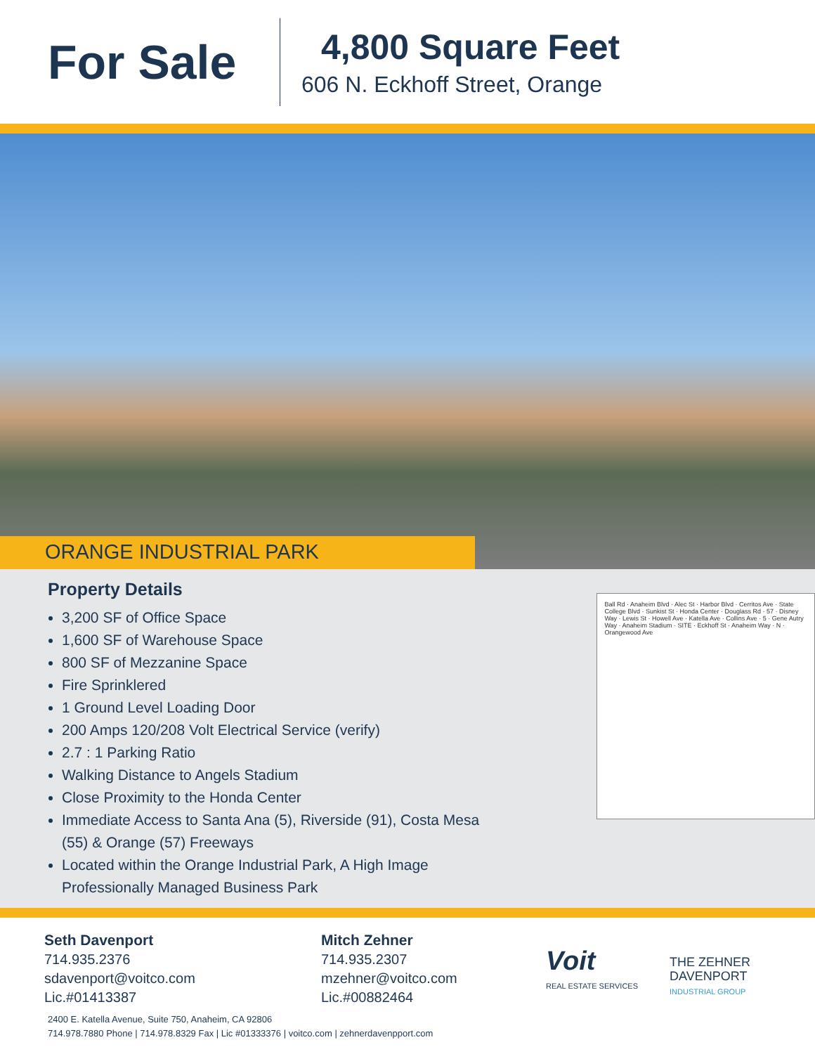For Sale
4,800 Square Feet
606 N. Eckhoff Street, Orange
ORANGE INDUSTRIAL PARK
Property Details
3,200 SF of Office Space
1,600 SF of Warehouse Space
800 SF of Mezzanine Space
Fire Sprinklered
1 Ground Level Loading Door
200 Amps 120/208 Volt Electrical Service (verify)
2.7 : 1 Parking Ratio
Walking Distance to Angels Stadium
Close Proximity to the Honda Center
Immediate Access to Santa Ana (5), Riverside (91), Costa Mesa (55) & Orange (57) Freeways
Located within the Orange Industrial Park, A High Image Professionally Managed Business Park
Ball Rd · Anaheim Blvd · Alec St · Harbor Blvd · Cerritos Ave · State College Blvd · Sunkist St · Honda Center · Douglass Rd · 57 · Disney Way · Lewis St · Howell Ave · Katella Ave · Collins Ave · 5 · Gene Autry Way · Anaheim Stadium · SITE · Eckhoff St · Anaheim Way · N · Orangewood Ave
Seth Davenport
714.935.2376
sdavenport@voitco.com
Lic.#01413387
Mitch Zehner
714.935.2307
mzehner@voitco.com
Lic.#00882464
Voit
REAL ESTATE SERVICES
THE ZEHNER
DAVENPORT
INDUSTRIAL GROUP
2400 E. Katella Avenue, Suite 750, Anaheim, CA 92806
714.978.7880 Phone | 714.978.8329 Fax | Lic #01333376 | voitco.com | zehnerdavenpport.com